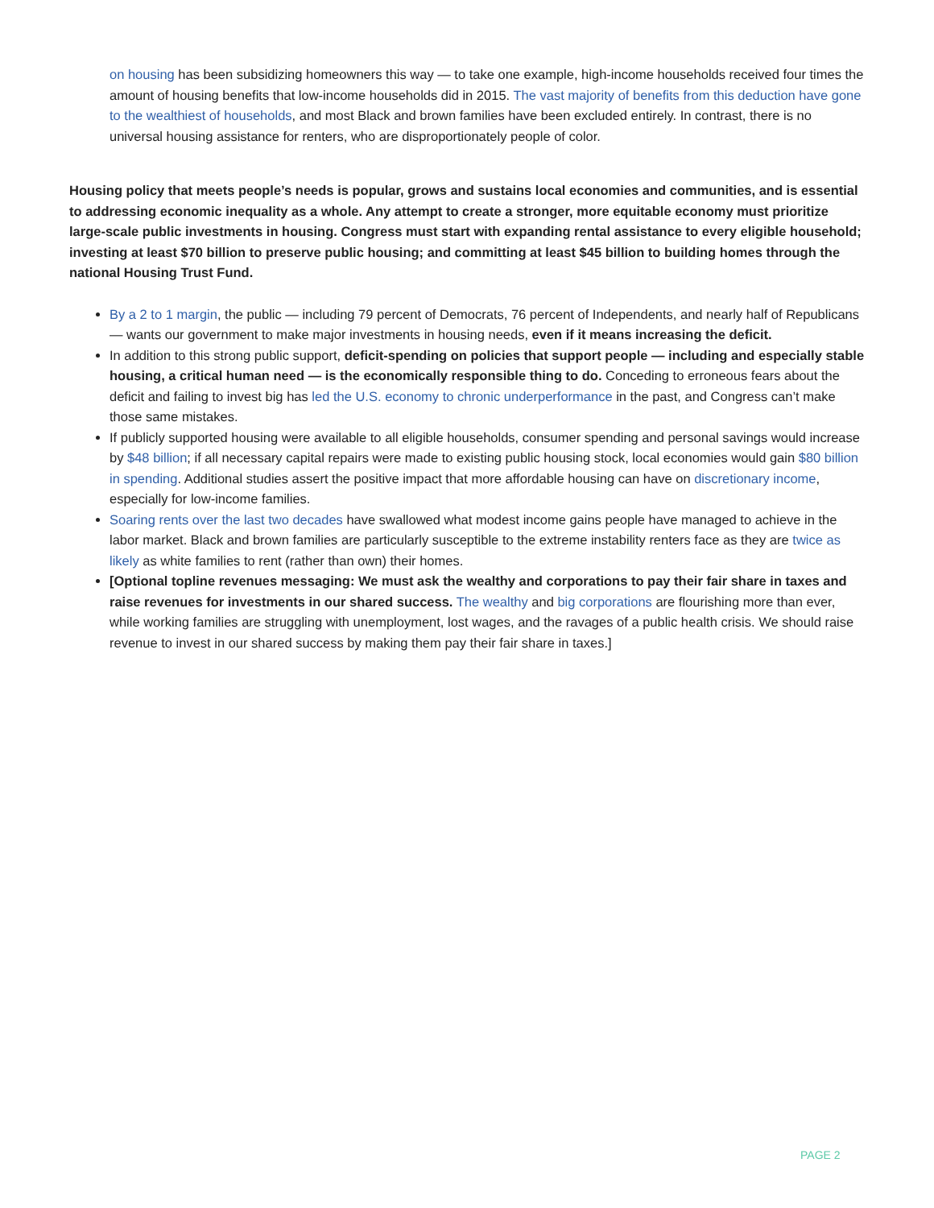on housing has been subsidizing homeowners this way — to take one example, high-income households received four times the amount of housing benefits that low-income households did in 2015. The vast majority of benefits from this deduction have gone to the wealthiest of households, and most Black and brown families have been excluded entirely. In contrast, there is no universal housing assistance for renters, who are disproportionately people of color.
Housing policy that meets people’s needs is popular, grows and sustains local economies and communities, and is essential to addressing economic inequality as a whole. Any attempt to create a stronger, more equitable economy must prioritize large-scale public investments in housing. Congress must start with expanding rental assistance to every eligible household; investing at least $70 billion to preserve public housing; and committing at least $45 billion to building homes through the national Housing Trust Fund.
By a 2 to 1 margin, the public — including 79 percent of Democrats, 76 percent of Independents, and nearly half of Republicans — wants our government to make major investments in housing needs, even if it means increasing the deficit.
In addition to this strong public support, deficit-spending on policies that support people — including and especially stable housing, a critical human need — is the economically responsible thing to do. Conceding to erroneous fears about the deficit and failing to invest big has led the U.S. economy to chronic underperformance in the past, and Congress can’t make those same mistakes.
If publicly supported housing were available to all eligible households, consumer spending and personal savings would increase by $48 billion; if all necessary capital repairs were made to existing public housing stock, local economies would gain $80 billion in spending. Additional studies assert the positive impact that more affordable housing can have on discretionary income, especially for low-income families.
Soaring rents over the last two decades have swallowed what modest income gains people have managed to achieve in the labor market. Black and brown families are particularly susceptible to the extreme instability renters face as they are twice as likely as white families to rent (rather than own) their homes.
[Optional topline revenues messaging: We must ask the wealthy and corporations to pay their fair share in taxes and raise revenues for investments in our shared success. The wealthy and big corporations are flourishing more than ever, while working families are struggling with unemployment, lost wages, and the ravages of a public health crisis. We should raise revenue to invest in our shared success by making them pay their fair share in taxes.]
PAGE 2